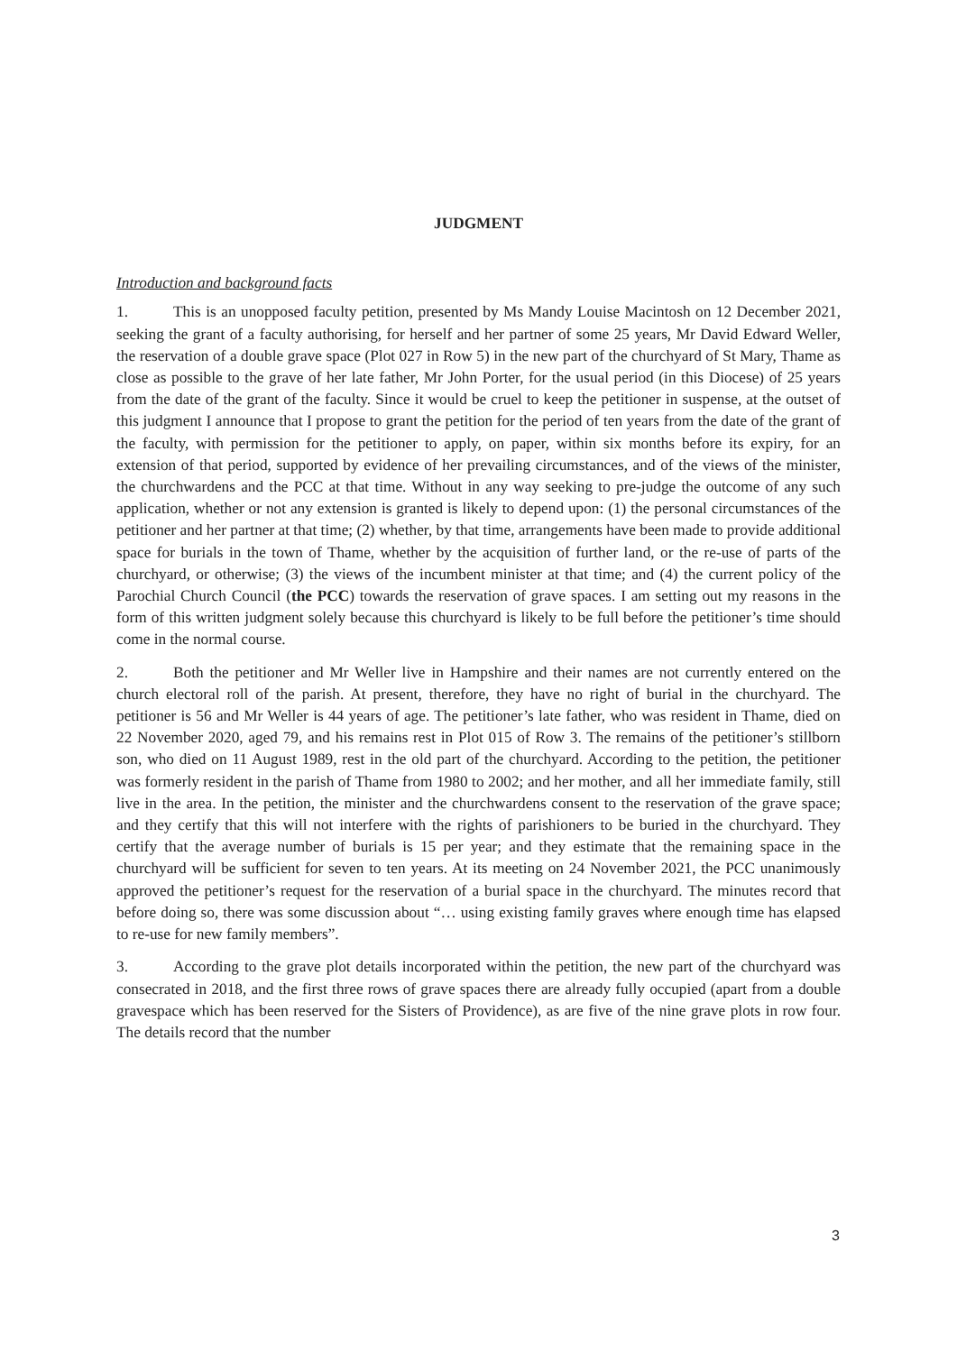JUDGMENT
Introduction and background facts
1. This is an unopposed faculty petition, presented by Ms Mandy Louise Macintosh on 12 December 2021, seeking the grant of a faculty authorising, for herself and her partner of some 25 years, Mr David Edward Weller, the reservation of a double grave space (Plot 027 in Row 5) in the new part of the churchyard of St Mary, Thame as close as possible to the grave of her late father, Mr John Porter, for the usual period (in this Diocese) of 25 years from the date of the grant of the faculty. Since it would be cruel to keep the petitioner in suspense, at the outset of this judgment I announce that I propose to grant the petition for the period of ten years from the date of the grant of the faculty, with permission for the petitioner to apply, on paper, within six months before its expiry, for an extension of that period, supported by evidence of her prevailing circumstances, and of the views of the minister, the churchwardens and the PCC at that time. Without in any way seeking to pre-judge the outcome of any such application, whether or not any extension is granted is likely to depend upon: (1) the personal circumstances of the petitioner and her partner at that time; (2) whether, by that time, arrangements have been made to provide additional space for burials in the town of Thame, whether by the acquisition of further land, or the re-use of parts of the churchyard, or otherwise; (3) the views of the incumbent minister at that time; and (4) the current policy of the Parochial Church Council (the PCC) towards the reservation of grave spaces. I am setting out my reasons in the form of this written judgment solely because this churchyard is likely to be full before the petitioner’s time should come in the normal course.
2. Both the petitioner and Mr Weller live in Hampshire and their names are not currently entered on the church electoral roll of the parish. At present, therefore, they have no right of burial in the churchyard. The petitioner is 56 and Mr Weller is 44 years of age. The petitioner’s late father, who was resident in Thame, died on 22 November 2020, aged 79, and his remains rest in Plot 015 of Row 3. The remains of the petitioner’s stillborn son, who died on 11 August 1989, rest in the old part of the churchyard. According to the petition, the petitioner was formerly resident in the parish of Thame from 1980 to 2002; and her mother, and all her immediate family, still live in the area. In the petition, the minister and the churchwardens consent to the reservation of the grave space; and they certify that this will not interfere with the rights of parishioners to be buried in the churchyard. They certify that the average number of burials is 15 per year; and they estimate that the remaining space in the churchyard will be sufficient for seven to ten years. At its meeting on 24 November 2021, the PCC unanimously approved the petitioner’s request for the reservation of a burial space in the churchyard. The minutes record that before doing so, there was some discussion about “… using existing family graves where enough time has elapsed to re-use for new family members”.
3. According to the grave plot details incorporated within the petition, the new part of the churchyard was consecrated in 2018, and the first three rows of grave spaces there are already fully occupied (apart from a double gravespace which has been reserved for the Sisters of Providence), as are five of the nine grave plots in row four. The details record that the number
3